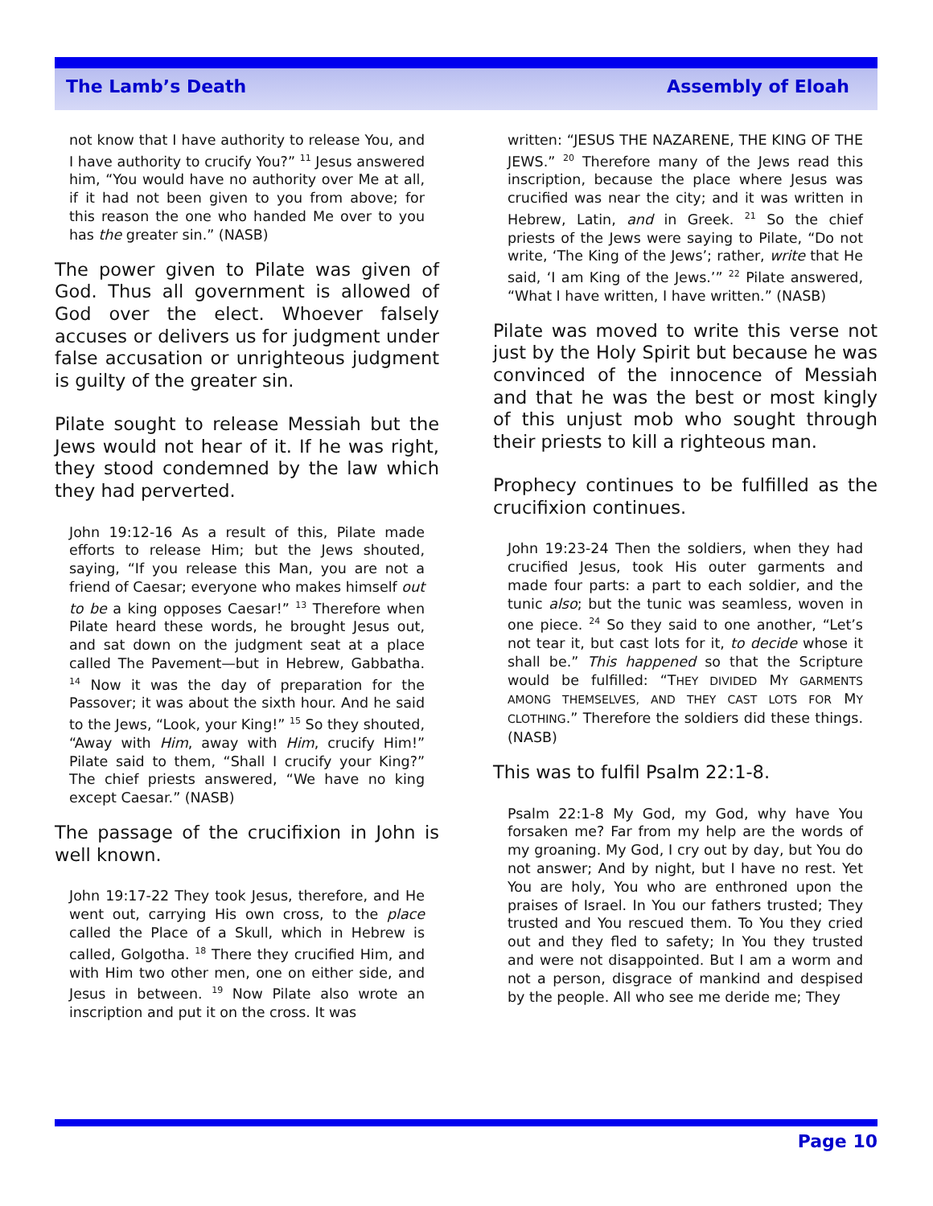The Lamb’s Death Assembly of Eloah
not know that I have authority to release You, and I have authority to crucify You?” <sup>11</sup> Jesus answered him, “You would have no authority over Me at all, if it had not been given to you from above; for this reason the one who handed Me over to you has the greater sin.” (NASB)
The power given to Pilate was given of God. Thus all government is allowed of God over the elect. Whoever falsely accuses or delivers us for judgment under false accusation or unrighteous judgment is guilty of the greater sin.
Pilate sought to release Messiah but the Jews would not hear of it. If he was right, they stood condemned by the law which they had perverted.
John 19:12-16 As a result of this, Pilate made efforts to release Him; but the Jews shouted, saying, “If you release this Man, you are not a friend of Caesar; everyone who makes himself out to be a king opposes Caesar!” <sup>13</sup> Therefore when Pilate heard these words, he brought Jesus out, and sat down on the judgment seat at a place called The Pavement—but in Hebrew, Gabbatha. <sup>14</sup> Now it was the day of preparation for the Passover; it was about the sixth hour. And he said to the Jews, “Look, your King!” <sup>15</sup> So they shouted, “Away with Him, away with Him, crucify Him!” Pilate said to them, “Shall I crucify your King?” The chief priests answered, “We have no king except Caesar.” (NASB)
The passage of the crucifixion in John is well known.
John 19:17-22 They took Jesus, therefore, and He went out, carrying His own cross, to the place called the Place of a Skull, which in Hebrew is called, Golgotha. <sup>18</sup> There they crucified Him, and with Him two other men, one on either side, and Jesus in between. <sup>19</sup> Now Pilate also wrote an inscription and put it on the cross. It was
written: “JESUS THE NAZARENE, THE KING OF THE JEWS.” <sup>20</sup> Therefore many of the Jews read this inscription, because the place where Jesus was crucified was near the city; and it was written in Hebrew, Latin, and in Greek. <sup>21</sup> So the chief priests of the Jews were saying to Pilate, “Do not write, ‘The King of the Jews’; rather, write that He said, ‘I am King of the Jews.’” <sup>22</sup> Pilate answered, “What I have written, I have written.” (NASB)
Pilate was moved to write this verse not just by the Holy Spirit but because he was convinced of the innocence of Messiah and that he was the best or most kingly of this unjust mob who sought through their priests to kill a righteous man.
Prophecy continues to be fulfilled as the crucifixion continues.
John 19:23-24 Then the soldiers, when they had crucified Jesus, took His outer garments and made four parts: a part to each soldier, and the tunic also; but the tunic was seamless, woven in one piece. <sup>24</sup> So they said to one another, “Let’s not tear it, but cast lots for it, to decide whose it shall be.” This happened so that the Scripture would be fulfilled: “THEY DIVIDED MY GARMENTS AMONG THEMSELVES, AND THEY CAST LOTS FOR MY CLOTHING.” Therefore the soldiers did these things. (NASB)
This was to fulfil Psalm 22:1-8.
Psalm 22:1-8 My God, my God, why have You forsaken me? Far from my help are the words of my groaning. My God, I cry out by day, but You do not answer; And by night, but I have no rest. Yet You are holy, You who are enthroned upon the praises of Israel. In You our fathers trusted; They trusted and You rescued them. To You they cried out and they fled to safety; In You they trusted and were not disappointed. But I am a worm and not a person, disgrace of mankind and despised by the people. All who see me deride me; They
Page 10